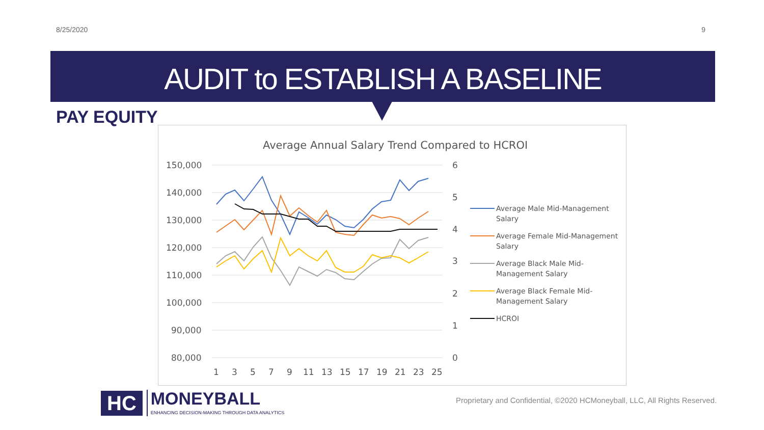8/25/2020 9
AUDIT to ESTABLISH A BASELINE
PAY EQUITY
Average Annual Salary Trend Compared to HCROI
150,000
140,000
130,000
120,000
110,000
100,000
90,000
80,000
6
5
4
3
2
1
0
1
3
5
7
9
11
13
15
17
19
21
23
25
Average Male Mid-Management
Salary
Average Female Mid-Management
Salary
Average Black Male Mid-
Management Salary
Average Black Female Mid-
Management Salary
HCROI
HC
MONEYBALL
ENHANCING DECISION-MAKING THROUGH DATA ANALYTICS
Proprietary and Confidential, ©2020 HCMoneyball, LLC, All Rights Reserved.